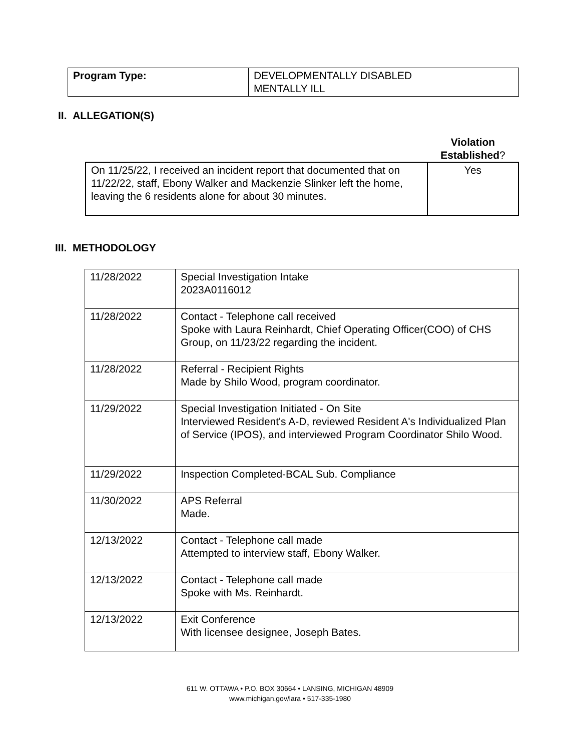| Program Type: | DEVELOPMENTALLY DISABLED MENTALLY ILL |
II. ALLEGATION(S)
Violation Established?
| On 11/25/22, I received an incident report that documented that on 11/22/22, staff, Ebony Walker and Mackenzie Slinker left the home, leaving the 6 residents alone for about 30 minutes. | Yes |
III. METHODOLOGY
| 11/28/2022 | Special Investigation Intake 2023A0116012 |
| 11/28/2022 | Contact - Telephone call received Spoke with Laura Reinhardt, Chief Operating Officer(COO) of CHS Group, on 11/23/22 regarding the incident. |
| 11/28/2022 | Referral - Recipient Rights Made by Shilo Wood, program coordinator. |
| 11/29/2022 | Special Investigation Initiated - On Site Interviewed Resident's A-D, reviewed Resident A's Individualized Plan of Service (IPOS), and interviewed Program Coordinator Shilo Wood. |
| 11/29/2022 | Inspection Completed-BCAL Sub. Compliance |
| 11/30/2022 | APS Referral Made. |
| 12/13/2022 | Contact - Telephone call made Attempted to interview staff, Ebony Walker. |
| 12/13/2022 | Contact - Telephone call made Spoke with Ms. Reinhardt. |
| 12/13/2022 | Exit Conference With licensee designee, Joseph Bates. |
611 W. OTTAWA • P.O. BOX 30664 • LANSING, MICHIGAN 48909
www.michigan.gov/lara • 517-335-1980